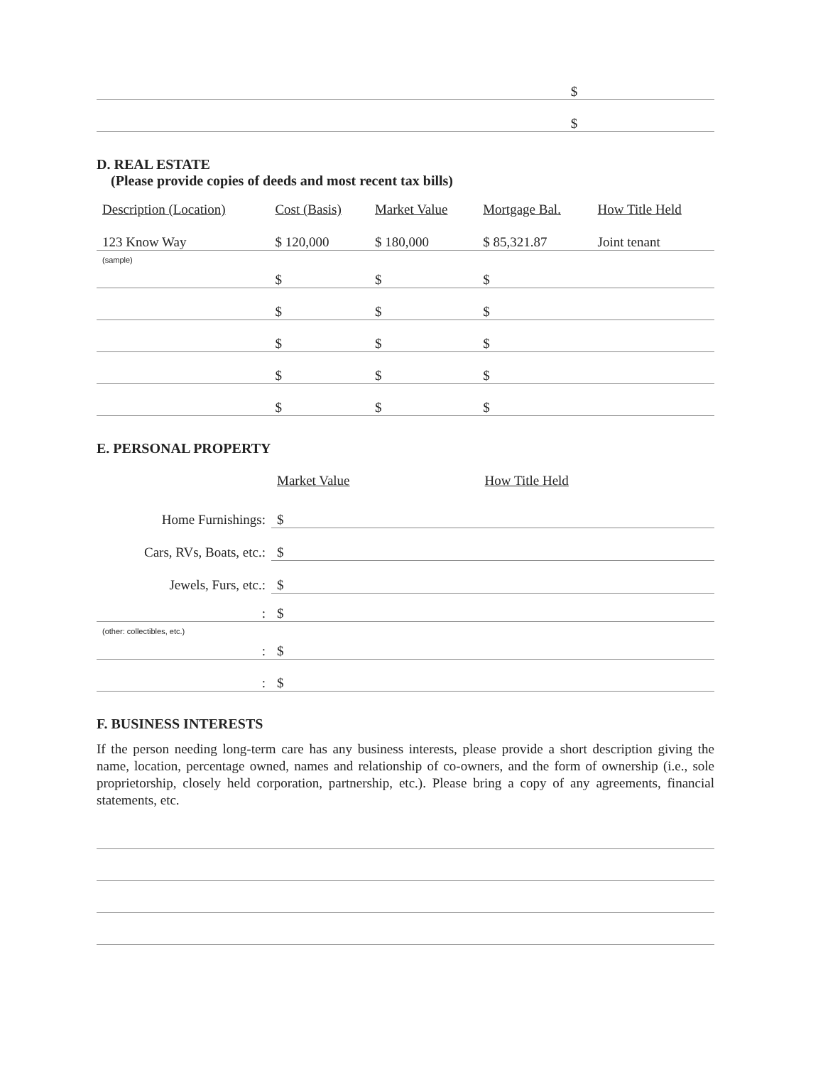| | | | | | $ |
| | | | | | $ |
D. REAL ESTATE
(Please provide copies of deeds and most recent tax bills)
| Description (Location) | Cost (Basis) | Market Value | Mortgage Bal. | How Title Held |
| --- | --- | --- | --- | --- |
| 123 Know Way | $ 120,000 | $ 180,000 | $ 85,321.87 | Joint tenant |
| (sample) | | | | |
| | $ | $ | $ | |
| | $ | $ | $ | |
| | $ | $ | $ | |
| | $ | $ | $ | |
| | $ | $ | $ | |
E. PERSONAL PROPERTY
| | Market Value | How Title Held |
| Home Furnishings: | $ | |
| Cars, RVs, Boats, etc.: | $ | |
| Jewels, Furs, etc.: | $ | |
| : | $ | |
| (other: collectibles, etc.) | | |
| : | $ | |
| : | $ | |
F. BUSINESS INTERESTS
If the person needing long-term care has any business interests, please provide a short description giving the name, location, percentage owned, names and relationship of co-owners, and the form of ownership (i.e., sole proprietorship, closely held corporation, partnership, etc.). Please bring a copy of any agreements, financial statements, etc.